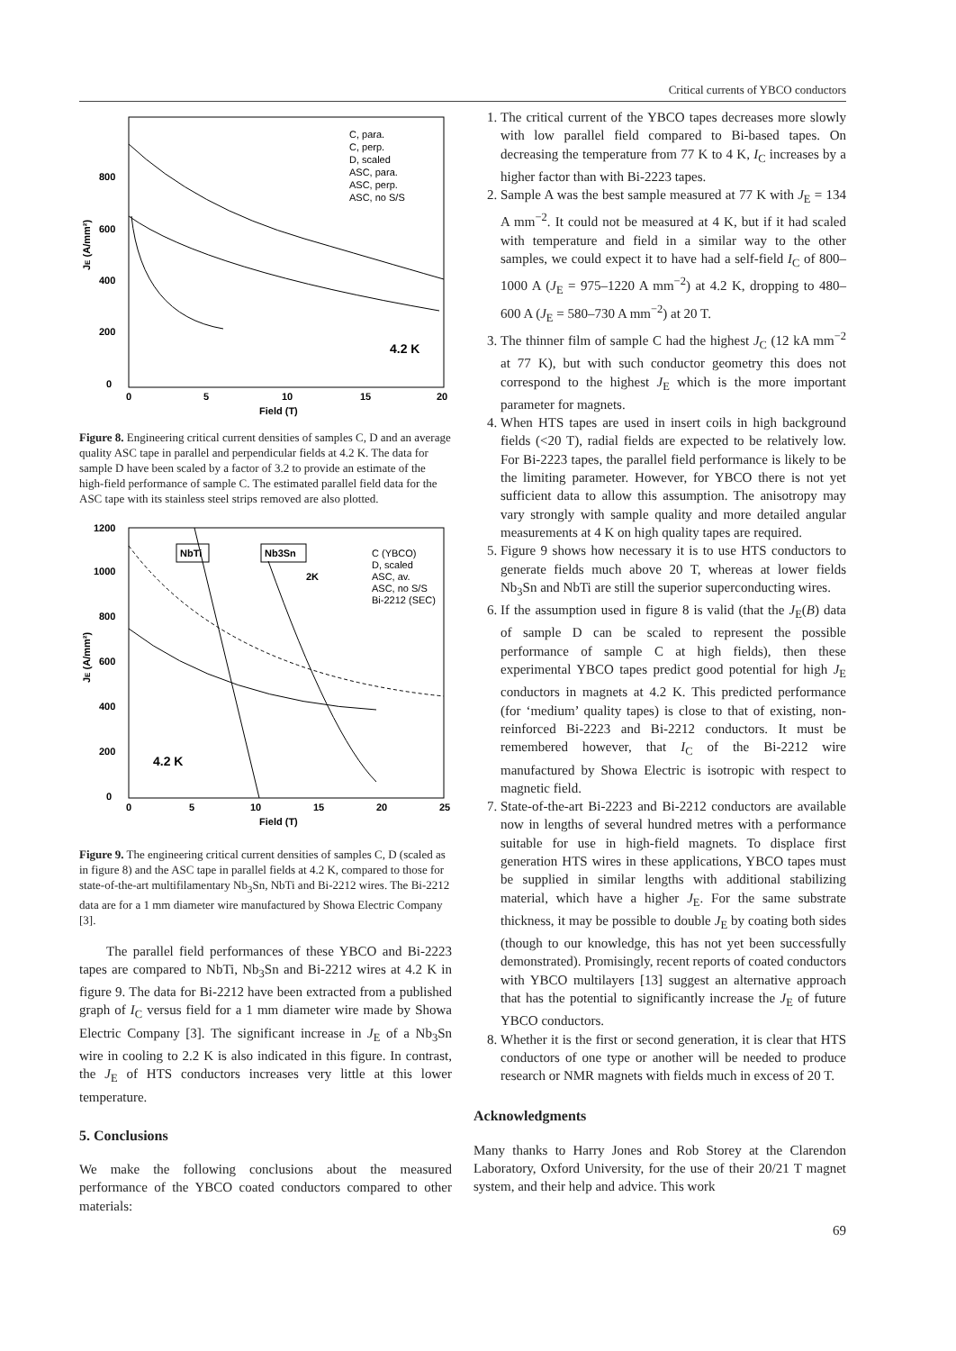Critical currents of YBCO conductors
0
200
400
600
800
0
5
10
15
20
Field (T)
4.2 K
JE (A/mm²)
C, para.
C, perp.
D, scaled
ASC, para.
ASC, perp.
ASC, no S/S
Figure 8. Engineering critical current densities of samples C, D and an average quality ASC tape in parallel and perpendicular fields at 4.2 K. The data for sample D have been scaled by a factor of 3.2 to provide an estimate of the high-field performance of sample C. The estimated parallel field data for the ASC tape with its stainless steel strips removed are also plotted.
0
200
400
600
800
1000
1200
0
5
10
15
20
25
Field (T)
4.2 K
JE (A/mm²)
NbTi
Nb3Sn
2K
C (YBCO)
D, scaled
ASC, av.
ASC, no S/S
Bi-2212 (SEC)
Figure 9. The engineering critical current densities of samples C, D (scaled as in figure 8) and the ASC tape in parallel fields at 4.2 K, compared to those for state-of-the-art multifilamentary Nb<sub>3</sub>Sn, NbTi and Bi-2212 wires. The Bi-2212 data are for a 1 mm diameter wire manufactured by Showa Electric Company [3].
The parallel field performances of these YBCO and Bi-2223 tapes are compared to NbTi, Nb<sub>3</sub>Sn and Bi-2212 wires at 4.2 K in figure 9. The data for Bi-2212 have been extracted from a published graph of I<sub>C</sub> versus field for a 1 mm diameter wire made by Showa Electric Company [3]. The significant increase in J<sub>E</sub> of a Nb<sub>3</sub>Sn wire in cooling to 2.2 K is also indicated in this figure. In contrast, the J<sub>E</sub> of HTS conductors increases very little at this lower temperature.
5. Conclusions
We make the following conclusions about the measured performance of the YBCO coated conductors compared to other materials:
1. The critical current of the YBCO tapes decreases more slowly with low parallel field compared to Bi-based tapes. On decreasing the temperature from 77 K to 4 K, I<sub>C</sub> increases by a higher factor than with Bi-2223 tapes.
2. Sample A was the best sample measured at 77 K with J<sub>E</sub> = 134 A mm<sup>−2</sup>. It could not be measured at 4 K, but if it had scaled with temperature and field in a similar way to the other samples, we could expect it to have had a self-field I<sub>C</sub> of 800–1000 A (J<sub>E</sub> = 975–1220 A mm<sup>−2</sup>) at 4.2 K, dropping to 480–600 A (J<sub>E</sub> = 580–730 A mm<sup>−2</sup>) at 20 T.
3. The thinner film of sample C had the highest J<sub>C</sub> (12 kA mm<sup>−2</sup> at 77 K), but with such conductor geometry this does not correspond to the highest J<sub>E</sub> which is the more important parameter for magnets.
4. When HTS tapes are used in insert coils in high background fields (<20 T), radial fields are expected to be relatively low. For Bi-2223 tapes, the parallel field performance is likely to be the limiting parameter. However, for YBCO there is not yet sufficient data to allow this assumption. The anisotropy may vary strongly with sample quality and more detailed angular measurements at 4 K on high quality tapes are required.
5. Figure 9 shows how necessary it is to use HTS conductors to generate fields much above 20 T, whereas at lower fields Nb<sub>3</sub>Sn and NbTi are still the superior superconducting wires.
6. If the assumption used in figure 8 is valid (that the J<sub>E</sub>(B) data of sample D can be scaled to represent the possible performance of sample C at high fields), then these experimental YBCO tapes predict good potential for high J<sub>E</sub> conductors in magnets at 4.2 K. This predicted performance (for ‘medium’ quality tapes) is close to that of existing, non-reinforced Bi-2223 and Bi-2212 conductors. It must be remembered however, that I<sub>C</sub> of the Bi-2212 wire manufactured by Showa Electric is isotropic with respect to magnetic field.
7. State-of-the-art Bi-2223 and Bi-2212 conductors are available now in lengths of several hundred metres with a performance suitable for use in high-field magnets. To displace first generation HTS wires in these applications, YBCO tapes must be supplied in similar lengths with additional stabilizing material, which have a higher J<sub>E</sub>. For the same substrate thickness, it may be possible to double J<sub>E</sub> by coating both sides (though to our knowledge, this has not yet been successfully demonstrated). Promisingly, recent reports of coated conductors with YBCO multilayers [13] suggest an alternative approach that has the potential to significantly increase the J<sub>E</sub> of future YBCO conductors.
8. Whether it is the first or second generation, it is clear that HTS conductors of one type or another will be needed to produce research or NMR magnets with fields much in excess of 20 T.
Acknowledgments
Many thanks to Harry Jones and Rob Storey at the Clarendon Laboratory, Oxford University, for the use of their 20/21 T magnet system, and their help and advice. This work
69